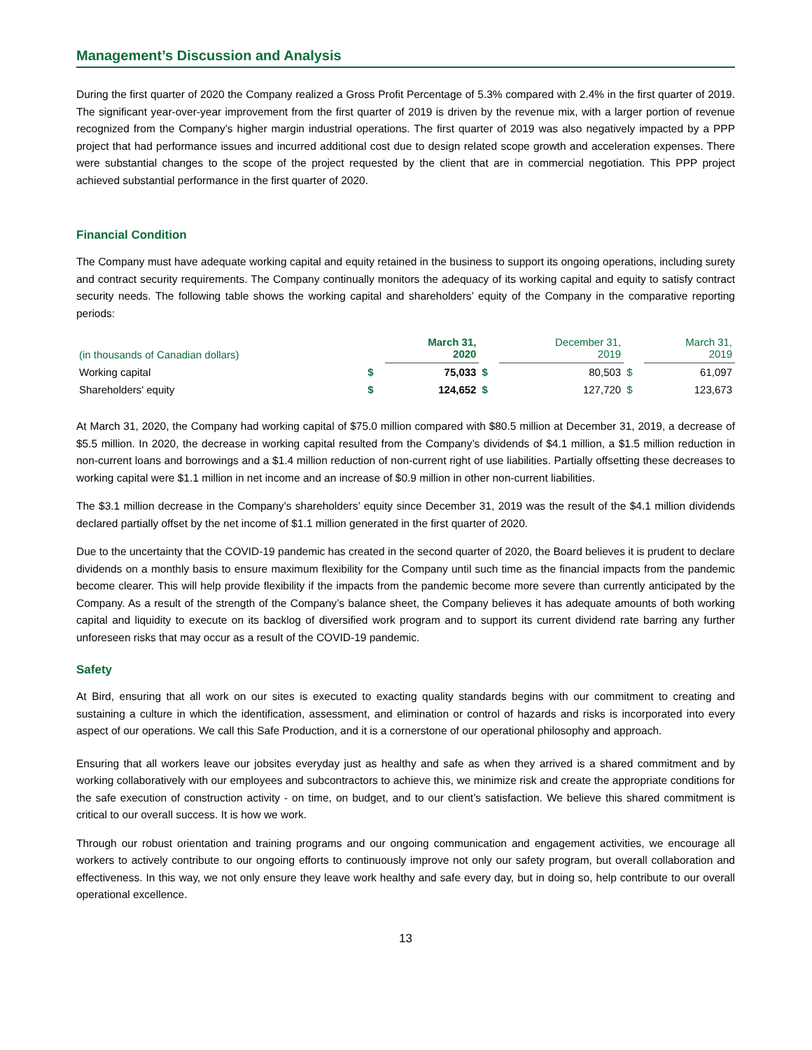Management’s Discussion and Analysis
During the first quarter of 2020 the Company realized a Gross Profit Percentage of 5.3% compared with 2.4% in the first quarter of 2019. The significant year-over-year improvement from the first quarter of 2019 is driven by the revenue mix, with a larger portion of revenue recognized from the Company’s higher margin industrial operations. The first quarter of 2019 was also negatively impacted by a PPP project that had performance issues and incurred additional cost due to design related scope growth and acceleration expenses. There were substantial changes to the scope of the project requested by the client that are in commercial negotiation. This PPP project achieved substantial performance in the first quarter of 2020.
Financial Condition
The Company must have adequate working capital and equity retained in the business to support its ongoing operations, including surety and contract security requirements. The Company continually monitors the adequacy of its working capital and equity to satisfy contract security needs. The following table shows the working capital and shareholders’ equity of the Company in the comparative reporting periods:
| (in thousands of Canadian dollars) | | March 31, 2020 | | December 31, 2019 | | March 31, 2019 |
| --- | --- | --- | --- | --- | --- | --- |
| Working capital | $ | 75,033 | $ | 80,503 | $ | 61,097 |
| Shareholders' equity | $ | 124,652 | $ | 127,720 | $ | 123,673 |
At March 31, 2020, the Company had working capital of $75.0 million compared with $80.5 million at December 31, 2019, a decrease of $5.5 million. In 2020, the decrease in working capital resulted from the Company’s dividends of $4.1 million, a $1.5 million reduction in non-current loans and borrowings and a $1.4 million reduction of non-current right of use liabilities. Partially offsetting these decreases to working capital were $1.1 million in net income and an increase of $0.9 million in other non-current liabilities.
The $3.1 million decrease in the Company’s shareholders’ equity since December 31, 2019 was the result of the $4.1 million dividends declared partially offset by the net income of $1.1 million generated in the first quarter of 2020.
Due to the uncertainty that the COVID-19 pandemic has created in the second quarter of 2020, the Board believes it is prudent to declare dividends on a monthly basis to ensure maximum flexibility for the Company until such time as the financial impacts from the pandemic become clearer. This will help provide flexibility if the impacts from the pandemic become more severe than currently anticipated by the Company. As a result of the strength of the Company’s balance sheet, the Company believes it has adequate amounts of both working capital and liquidity to execute on its backlog of diversified work program and to support its current dividend rate barring any further unforeseen risks that may occur as a result of the COVID-19 pandemic.
Safety
At Bird, ensuring that all work on our sites is executed to exacting quality standards begins with our commitment to creating and sustaining a culture in which the identification, assessment, and elimination or control of hazards and risks is incorporated into every aspect of our operations. We call this Safe Production, and it is a cornerstone of our operational philosophy and approach.
Ensuring that all workers leave our jobsites everyday just as healthy and safe as when they arrived is a shared commitment and by working collaboratively with our employees and subcontractors to achieve this, we minimize risk and create the appropriate conditions for the safe execution of construction activity - on time, on budget, and to our client’s satisfaction. We believe this shared commitment is critical to our overall success. It is how we work.
Through our robust orientation and training programs and our ongoing communication and engagement activities, we encourage all workers to actively contribute to our ongoing efforts to continuously improve not only our safety program, but overall collaboration and effectiveness. In this way, we not only ensure they leave work healthy and safe every day, but in doing so, help contribute to our overall operational excellence.
13